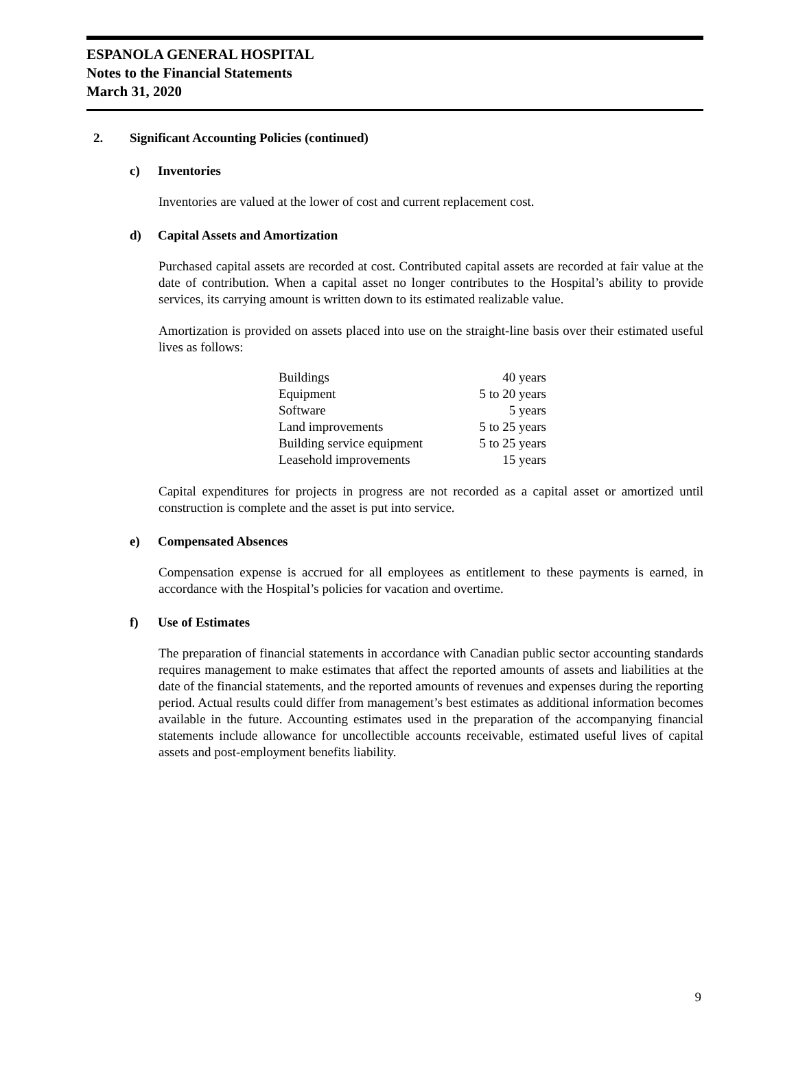ESPANOLA GENERAL HOSPITAL
Notes to the Financial Statements
March 31, 2020
2. Significant Accounting Policies (continued)
c) Inventories
Inventories are valued at the lower of cost and current replacement cost.
d) Capital Assets and Amortization
Purchased capital assets are recorded at cost. Contributed capital assets are recorded at fair value at the date of contribution. When a capital asset no longer contributes to the Hospital’s ability to provide services, its carrying amount is written down to its estimated realizable value.
Amortization is provided on assets placed into use on the straight-line basis over their estimated useful lives as follows:
| Buildings | 40 years |
| Equipment | 5 to 20 years |
| Software | 5 years |
| Land improvements | 5 to 25 years |
| Building service equipment | 5 to 25 years |
| Leasehold improvements | 15 years |
Capital expenditures for projects in progress are not recorded as a capital asset or amortized until construction is complete and the asset is put into service.
e) Compensated Absences
Compensation expense is accrued for all employees as entitlement to these payments is earned, in accordance with the Hospital’s policies for vacation and overtime.
f) Use of Estimates
The preparation of financial statements in accordance with Canadian public sector accounting standards requires management to make estimates that affect the reported amounts of assets and liabilities at the date of the financial statements, and the reported amounts of revenues and expenses during the reporting period. Actual results could differ from management’s best estimates as additional information becomes available in the future. Accounting estimates used in the preparation of the accompanying financial statements include allowance for uncollectible accounts receivable, estimated useful lives of capital assets and post-employment benefits liability.
9